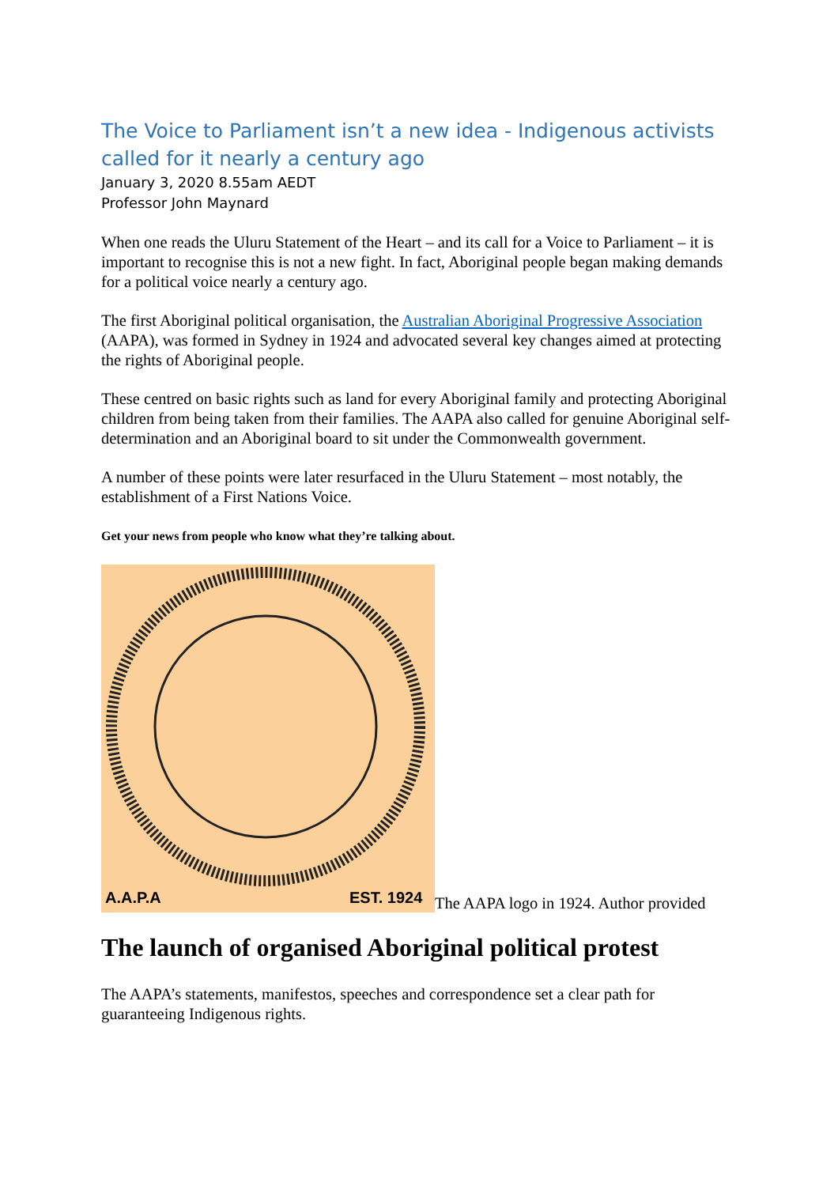The Voice to Parliament isn’t a new idea - Indigenous activists called for it nearly a century ago
January 3, 2020 8.55am AEDT
Professor John Maynard
When one reads the Uluru Statement of the Heart – and its call for a Voice to Parliament – it is important to recognise this is not a new fight. In fact, Aboriginal people began making demands for a political voice nearly a century ago.
The first Aboriginal political organisation, the Australian Aboriginal Progressive Association (AAPA), was formed in Sydney in 1924 and advocated several key changes aimed at protecting the rights of Aboriginal people.
These centred on basic rights such as land for every Aboriginal family and protecting Aboriginal children from being taken from their families. The AAPA also called for genuine Aboriginal self-determination and an Aboriginal board to sit under the Commonwealth government.
A number of these points were later resurfaced in the Uluru Statement – most notably, the establishment of a First Nations Voice.
Get your news from people who know what they’re talking about.
A.A.P.A
EST. 1924
The AAPA logo in 1924. Author provided
The launch of organised Aboriginal political protest
The AAPA’s statements, manifestos, speeches and correspondence set a clear path for guaranteeing Indigenous rights.